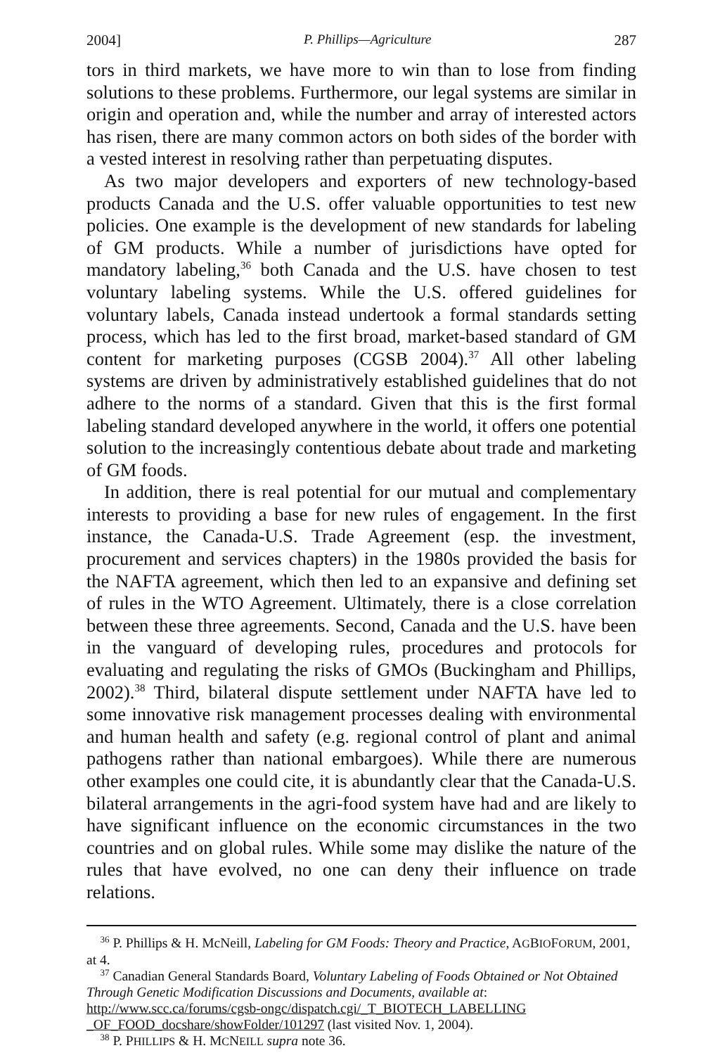2004] P. Phillips—Agriculture 287
tors in third markets, we have more to win than to lose from finding solutions to these problems. Furthermore, our legal systems are similar in origin and operation and, while the number and array of interested actors has risen, there are many common actors on both sides of the border with a vested interest in resolving rather than perpetuating disputes.
As two major developers and exporters of new technology-based products Canada and the U.S. offer valuable opportunities to test new policies. One example is the development of new standards for labeling of GM products. While a number of jurisdictions have opted for mandatory labeling,<sup>36</sup> both Canada and the U.S. have chosen to test voluntary labeling systems. While the U.S. offered guidelines for voluntary labels, Canada instead undertook a formal standards setting process, which has led to the first broad, market-based standard of GM content for marketing purposes (CGSB 2004).<sup>37</sup> All other labeling systems are driven by administratively established guidelines that do not adhere to the norms of a standard. Given that this is the first formal labeling standard developed anywhere in the world, it offers one potential solution to the increasingly contentious debate about trade and marketing of GM foods.
In addition, there is real potential for our mutual and complementary interests to providing a base for new rules of engagement. In the first instance, the Canada-U.S. Trade Agreement (esp. the investment, procurement and services chapters) in the 1980s provided the basis for the NAFTA agreement, which then led to an expansive and defining set of rules in the WTO Agreement. Ultimately, there is a close correlation between these three agreements. Second, Canada and the U.S. have been in the vanguard of developing rules, procedures and protocols for evaluating and regulating the risks of GMOs (Buckingham and Phillips, 2002).<sup>38</sup> Third, bilateral dispute settlement under NAFTA have led to some innovative risk management processes dealing with environmental and human health and safety (e.g. regional control of plant and animal pathogens rather than national embargoes). While there are numerous other examples one could cite, it is abundantly clear that the Canada-U.S. bilateral arrangements in the agri-food system have had and are likely to have significant influence on the economic circumstances in the two countries and on global rules. While some may dislike the nature of the rules that have evolved, no one can deny their influence on trade relations.
<sup>36</sup> P. Phillips & H. McNeill, Labeling for GM Foods: Theory and Practice, AGBIOFORUM, 2001, at 4.
<sup>37</sup> Canadian General Standards Board, Voluntary Labeling of Foods Obtained or Not Obtained Through Genetic Modification Discussions and Documents, available at: http://www.scc.ca/forums/cgsb-ongc/dispatch.cgi/_T_BIOTECH_LABELLING _OF_FOOD_docshare/showFolder/101297 (last visited Nov. 1, 2004).
<sup>38</sup> P. PHILLIPS & H. MCNEILL supra note 36.